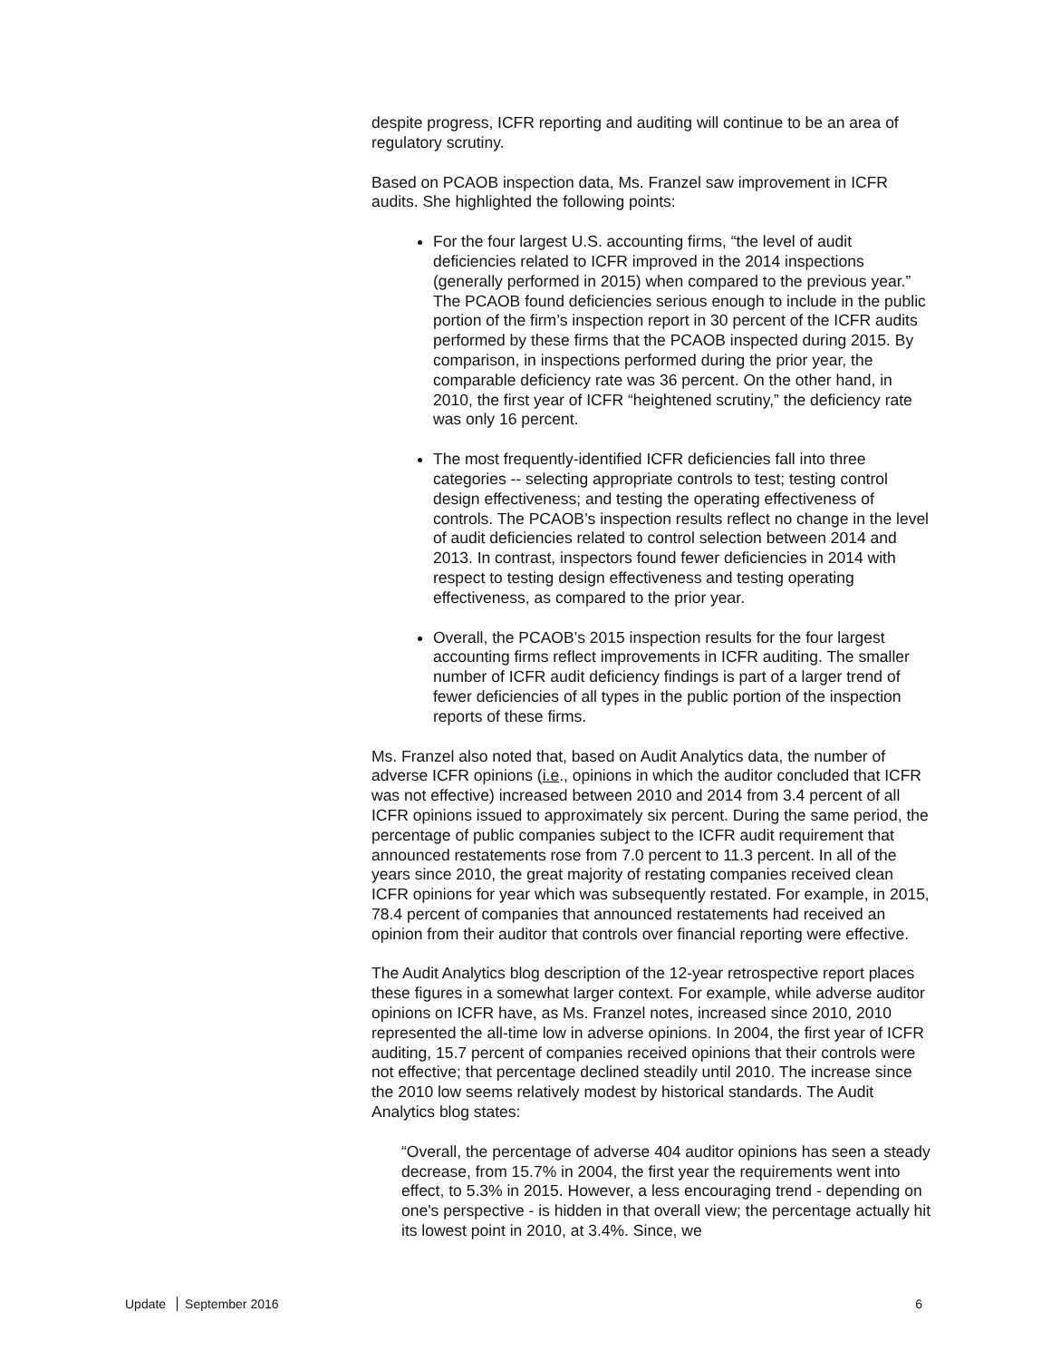despite progress, ICFR reporting and auditing will continue to be an area of regulatory scrutiny.
Based on PCAOB inspection data, Ms. Franzel saw improvement in ICFR audits. She highlighted the following points:
For the four largest U.S. accounting firms, “the level of audit deficiencies related to ICFR improved in the 2014 inspections (generally performed in 2015) when compared to the previous year.” The PCAOB found deficiencies serious enough to include in the public portion of the firm’s inspection report in 30 percent of the ICFR audits performed by these firms that the PCAOB inspected during 2015. By comparison, in inspections performed during the prior year, the comparable deficiency rate was 36 percent. On the other hand, in 2010, the first year of ICFR “heightened scrutiny,” the deficiency rate was only 16 percent.
The most frequently-identified ICFR deficiencies fall into three categories -- selecting appropriate controls to test; testing control design effectiveness; and testing the operating effectiveness of controls. The PCAOB’s inspection results reflect no change in the level of audit deficiencies related to control selection between 2014 and 2013. In contrast, inspectors found fewer deficiencies in 2014 with respect to testing design effectiveness and testing operating effectiveness, as compared to the prior year.
Overall, the PCAOB’s 2015 inspection results for the four largest accounting firms reflect improvements in ICFR auditing. The smaller number of ICFR audit deficiency findings is part of a larger trend of fewer deficiencies of all types in the public portion of the inspection reports of these firms.
Ms. Franzel also noted that, based on Audit Analytics data, the number of adverse ICFR opinions (i.e., opinions in which the auditor concluded that ICFR was not effective) increased between 2010 and 2014 from 3.4 percent of all ICFR opinions issued to approximately six percent. During the same period, the percentage of public companies subject to the ICFR audit requirement that announced restatements rose from 7.0 percent to 11.3 percent. In all of the years since 2010, the great majority of restating companies received clean ICFR opinions for year which was subsequently restated. For example, in 2015, 78.4 percent of companies that announced restatements had received an opinion from their auditor that controls over financial reporting were effective.
The Audit Analytics blog description of the 12-year retrospective report places these figures in a somewhat larger context. For example, while adverse auditor opinions on ICFR have, as Ms. Franzel notes, increased since 2010, 2010 represented the all-time low in adverse opinions. In 2004, the first year of ICFR auditing, 15.7 percent of companies received opinions that their controls were not effective; that percentage declined steadily until 2010. The increase since the 2010 low seems relatively modest by historical standards. The Audit Analytics blog states:
“Overall, the percentage of adverse 404 auditor opinions has seen a steady decrease, from 15.7% in 2004, the first year the requirements went into effect, to 5.3% in 2015. However, a less encouraging trend - depending on one's perspective - is hidden in that overall view; the percentage actually hit its lowest point in 2010, at 3.4%. Since, we
Update September 2016 6